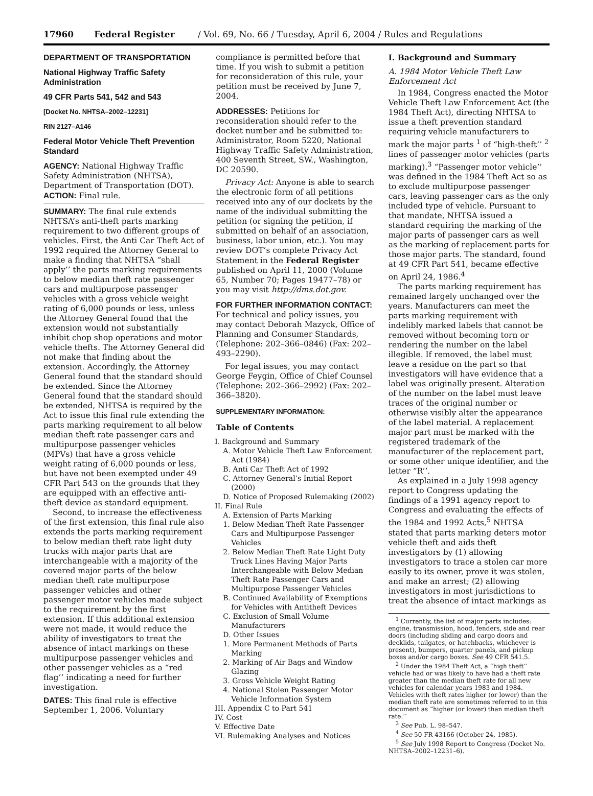17960 Federal Register / Vol. 69, No. 66 / Tuesday, April 6, 2004 / Rules and Regulations
DEPARTMENT OF TRANSPORTATION
National Highway Traffic Safety Administration
49 CFR Parts 541, 542 and 543
[Docket No. NHTSA–2002–12231]
RIN 2127–A146
Federal Motor Vehicle Theft Prevention Standard
AGENCY: National Highway Traffic Safety Administration (NHTSA), Department of Transportation (DOT).
ACTION: Final rule.
SUMMARY: The final rule extends NHTSA’s anti-theft parts marking requirement to two different groups of vehicles. First, the Anti Car Theft Act of 1992 required the Attorney General to make a finding that NHTSA “shall apply’’ the parts marking requirements to below median theft rate passenger cars and multipurpose passenger vehicles with a gross vehicle weight rating of 6,000 pounds or less, unless the Attorney General found that the extension would not substantially inhibit chop shop operations and motor vehicle thefts. The Attorney General did not make that finding about the extension. Accordingly, the Attorney General found that the standard should be extended. Since the Attorney General found that the standard should be extended, NHTSA is required by the Act to issue this final rule extending the parts marking requirement to all below median theft rate passenger cars and multipurpose passenger vehicles (MPVs) that have a gross vehicle weight rating of 6,000 pounds or less, but have not been exempted under 49 CFR Part 543 on the grounds that they are equipped with an effective anti-theft device as standard equipment.
Second, to increase the effectiveness of the first extension, this final rule also extends the parts marking requirement to below median theft rate light duty trucks with major parts that are interchangeable with a majority of the covered major parts of the below median theft rate multipurpose passenger vehicles and other passenger motor vehicles made subject to the requirement by the first extension. If this additional extension were not made, it would reduce the ability of investigators to treat the absence of intact markings on these multipurpose passenger vehicles and other passenger vehicles as a “red flag’’ indicating a need for further investigation.
DATES: This final rule is effective September 1, 2006. Voluntary
compliance is permitted before that time. If you wish to submit a petition for reconsideration of this rule, your petition must be received by June 7, 2004.
ADDRESSES: Petitions for reconsideration should refer to the docket number and be submitted to: Administrator, Room 5220, National Highway Traffic Safety Administration, 400 Seventh Street, SW., Washington, DC 20590.
Privacy Act: Anyone is able to search the electronic form of all petitions received into any of our dockets by the name of the individual submitting the petition (or signing the petition, if submitted on behalf of an association, business, labor union, etc.). You may review DOT’s complete Privacy Act Statement in the Federal Register published on April 11, 2000 (Volume 65, Number 70; Pages 19477–78) or you may visit http://dms.dot.gov.
FOR FURTHER INFORMATION CONTACT: For technical and policy issues, you may contact Deborah Mazyck, Office of Planning and Consumer Standards, (Telephone: 202–366–0846) (Fax: 202–493–2290).
For legal issues, you may contact George Feygin, Office of Chief Counsel (Telephone: 202–366–2992) (Fax: 202–366–3820).
SUPPLEMENTARY INFORMATION:
Table of Contents
I. Background and Summary
A. Motor Vehicle Theft Law Enforcement Act (1984)
B. Anti Car Theft Act of 1992
C. Attorney General’s Initial Report (2000)
D. Notice of Proposed Rulemaking (2002)
II. Final Rule
A. Extension of Parts Marking
1. Below Median Theft Rate Passenger Cars and Multipurpose Passenger Vehicles
2. Below Median Theft Rate Light Duty Truck Lines Having Major Parts Interchangeable with Below Median Theft Rate Passenger Cars and Multipurpose Passenger Vehicles
B. Continued Availability of Exemptions for Vehicles with Antitheft Devices
C. Exclusion of Small Volume Manufacturers
D. Other Issues
1. More Permanent Methods of Parts Marking
2. Marking of Air Bags and Window Glazing
3. Gross Vehicle Weight Rating
4. National Stolen Passenger Motor Vehicle Information System
III. Appendix C to Part 541
IV. Cost
V. Effective Date
VI. Rulemaking Analyses and Notices
I. Background and Summary
A. 1984 Motor Vehicle Theft Law Enforcement Act
In 1984, Congress enacted the Motor Vehicle Theft Law Enforcement Act (the 1984 Theft Act), directing NHTSA to issue a theft prevention standard requiring vehicle manufacturers to mark the major parts <sup>1</sup> of “high-theft’’ <sup>2</sup> lines of passenger motor vehicles (parts marking).<sup>3</sup> “Passenger motor vehicle’’ was defined in the 1984 Theft Act so as to exclude multipurpose passenger cars, leaving passenger cars as the only included type of vehicle. Pursuant to that mandate, NHTSA issued a standard requiring the marking of the major parts of passenger cars as well as the marking of replacement parts for those major parts. The standard, found at 49 CFR Part 541, became effective on April 24, 1986.<sup>4</sup>
The parts marking requirement has remained largely unchanged over the years. Manufacturers can meet the parts marking requirement with indelibly marked labels that cannot be removed without becoming torn or rendering the number on the label illegible. If removed, the label must leave a residue on the part so that investigators will have evidence that a label was originally present. Alteration of the number on the label must leave traces of the original number or otherwise visibly alter the appearance of the label material. A replacement major part must be marked with the registered trademark of the manufacturer of the replacement part, or some other unique identifier, and the letter “R’’.
As explained in a July 1998 agency report to Congress updating the findings of a 1991 agency report to Congress and evaluating the effects of the 1984 and 1992 Acts,<sup>5</sup> NHTSA stated that parts marking deters motor vehicle theft and aids theft investigators by (1) allowing investigators to trace a stolen car more easily to its owner, prove it was stolen, and make an arrest; (2) allowing investigators in most jurisdictions to treat the absence of intact markings as
<sup>1</sup> Currently, the list of major parts includes: engine, transmission, hood, fenders, side and rear doors (including sliding and cargo doors and decklids, tailgates, or hatchbacks, whichever is present), bumpers, quarter panels, and pickup boxes and/or cargo boxes. See 49 CFR 541.5.
<sup>2</sup> Under the 1984 Theft Act, a “high theft’’ vehicle had or was likely to have had a theft rate greater than the median theft rate for all new vehicles for calendar years 1983 and 1984. Vehicles with theft rates higher (or lower) than the median theft rate are sometimes referred to in this document as “higher (or lower) than median theft rate.’’
<sup>3</sup> See Pub. L. 98–547.
<sup>4</sup> See 50 FR 43166 (October 24, 1985).
<sup>5</sup> See July 1998 Report to Congress (Docket No. NHTSA–2002–12231–6).